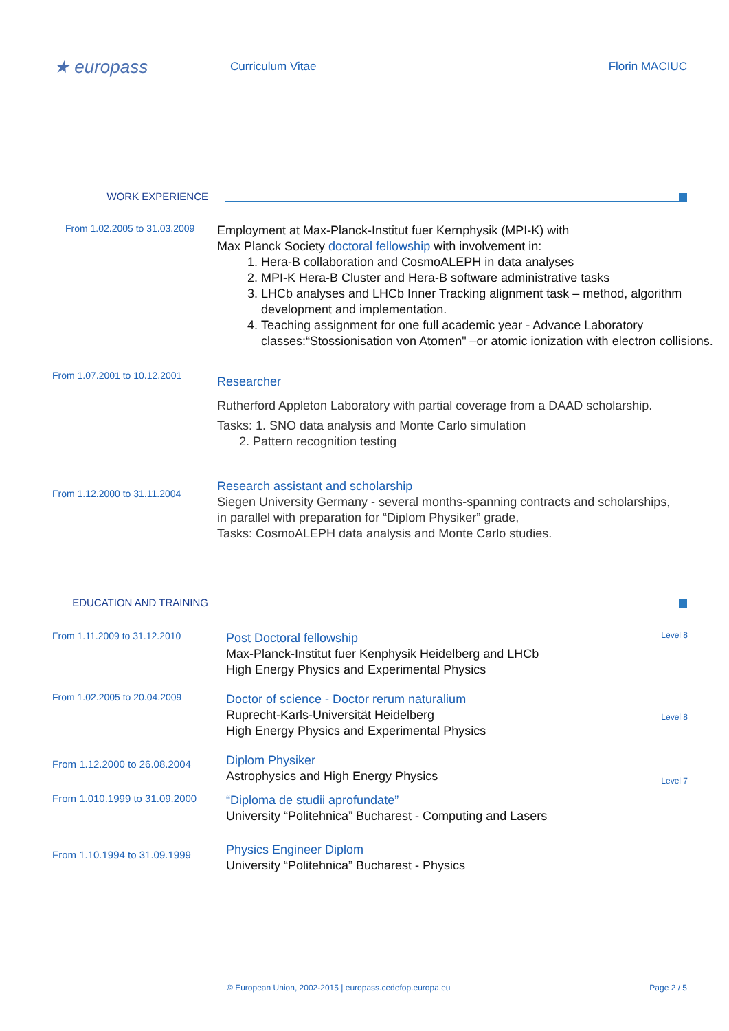★ europass
Curriculum Vitae Florin MACIUC
WORK EXPERIENCE
From 1.02.2005 to 31.03.2009
Employment at Max-Planck-Institut fuer Kernphysik (MPI-K) with
Max Planck Society doctoral fellowship with involvement in:
1. Hera-B collaboration and CosmoALEPH in data analyses
2. MPI-K Hera-B Cluster and Hera-B software administrative tasks
3. LHCb analyses and LHCb Inner Tracking alignment task – method, algorithm development and implementation.
4. Teaching assignment for one full academic year - Advance Laboratory classes:“Stossionisation von Atomen" –or atomic ionization with electron collisions.
From 1.07.2001 to 10.12.2001
Researcher
Rutherford Appleton Laboratory with partial coverage from a DAAD scholarship.
Tasks: 1. SNO data analysis and Monte Carlo simulation
2. Pattern recognition testing
From 1.12.2000 to 31.11.2004
Research assistant and scholarship
Siegen University Germany - several months-spanning contracts and scholarships,
in parallel with preparation for “Diplom Physiker” grade,
Tasks: CosmoALEPH data analysis and Monte Carlo studies.
EDUCATION AND TRAINING
From 1.11.2009 to 31.12.2010
Post Doctoral fellowship
Max-Planck-Institut fuer Kenphysik Heidelberg and LHCb
High Energy Physics and Experimental Physics
Level 8
From 1.02.2005 to 20.04.2009
Doctor of science - Doctor rerum naturalium
Ruprecht-Karls-Universität Heidelberg
High Energy Physics and Experimental Physics
Level 8
From 1.12.2000 to 26.08.2004
Diplom Physiker
Astrophysics and High Energy Physics
Level 7
From 1.010.1999 to 31.09.2000
“Diploma de studii aprofundate”
University “Politehnica” Bucharest - Computing and Lasers
From 1.10.1994 to 31.09.1999
Physics Engineer Diplom
University “Politehnica” Bucharest - Physics
© European Union, 2002-2015 | europass.cedefop.europa.eu Page 2 / 5